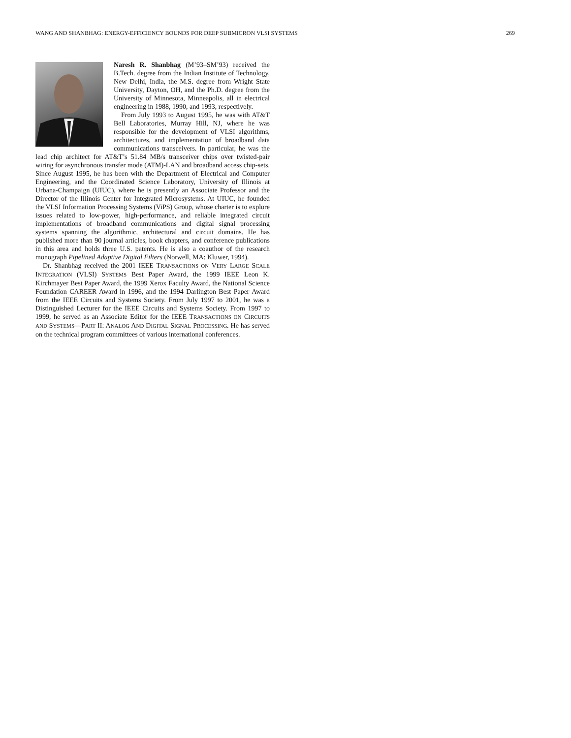WANG AND SHANBHAG: ENERGY-EFFICIENCY BOUNDS FOR DEEP SUBMICRON VLSI SYSTEMS 269
Naresh R. Shanbhag (M’93–SM’93) received the B.Tech. degree from the Indian Institute of Technology, New Delhi, India, the M.S. degree from Wright State University, Dayton, OH, and the Ph.D. degree from the University of Minnesota, Minneapolis, all in electrical engineering in 1988, 1990, and 1993, respectively.
From July 1993 to August 1995, he was with AT&T Bell Laboratories, Murray Hill, NJ, where he was responsible for the development of VLSI algorithms, architectures, and implementation of broadband data communications transceivers. In particular, he was the lead chip architect for AT&T’s 51.84 MB/s transceiver chips over twisted-pair wiring for asynchronous transfer mode (ATM)-LAN and broadband access chip-sets. Since August 1995, he has been with the Department of Electrical and Computer Engineering, and the Coordinated Science Laboratory, University of Illinois at Urbana-Champaign (UIUC), where he is presently an Associate Professor and the Director of the Illinois Center for Integrated Microsystems. At UIUC, he founded the VLSI Information Processing Systems (ViPS) Group, whose charter is to explore issues related to low-power, high-performance, and reliable integrated circuit implementations of broadband communications and digital signal processing systems spanning the algorithmic, architectural and circuit domains. He has published more than 90 journal articles, book chapters, and conference publications in this area and holds three U.S. patents. He is also a coauthor of the research monograph Pipelined Adaptive Digital Filters (Norwell, MA: Kluwer, 1994).
Dr. Shanbhag received the 2001 IEEE TRANSACTIONS ON VERY LARGE SCALE INTEGRATION (VLSI) SYSTEMS Best Paper Award, the 1999 IEEE Leon K. Kirchmayer Best Paper Award, the 1999 Xerox Faculty Award, the National Science Foundation CAREER Award in 1996, and the 1994 Darlington Best Paper Award from the IEEE Circuits and Systems Society. From July 1997 to 2001, he was a Distinguished Lecturer for the IEEE Circuits and Systems Society. From 1997 to 1999, he served as an Associate Editor for the IEEE TRANSACTIONS ON CIRCUITS AND SYSTEMS—PART II: ANALOG AND DIGITAL SIGNAL PROCESSING. He has served on the technical program committees of various international conferences.